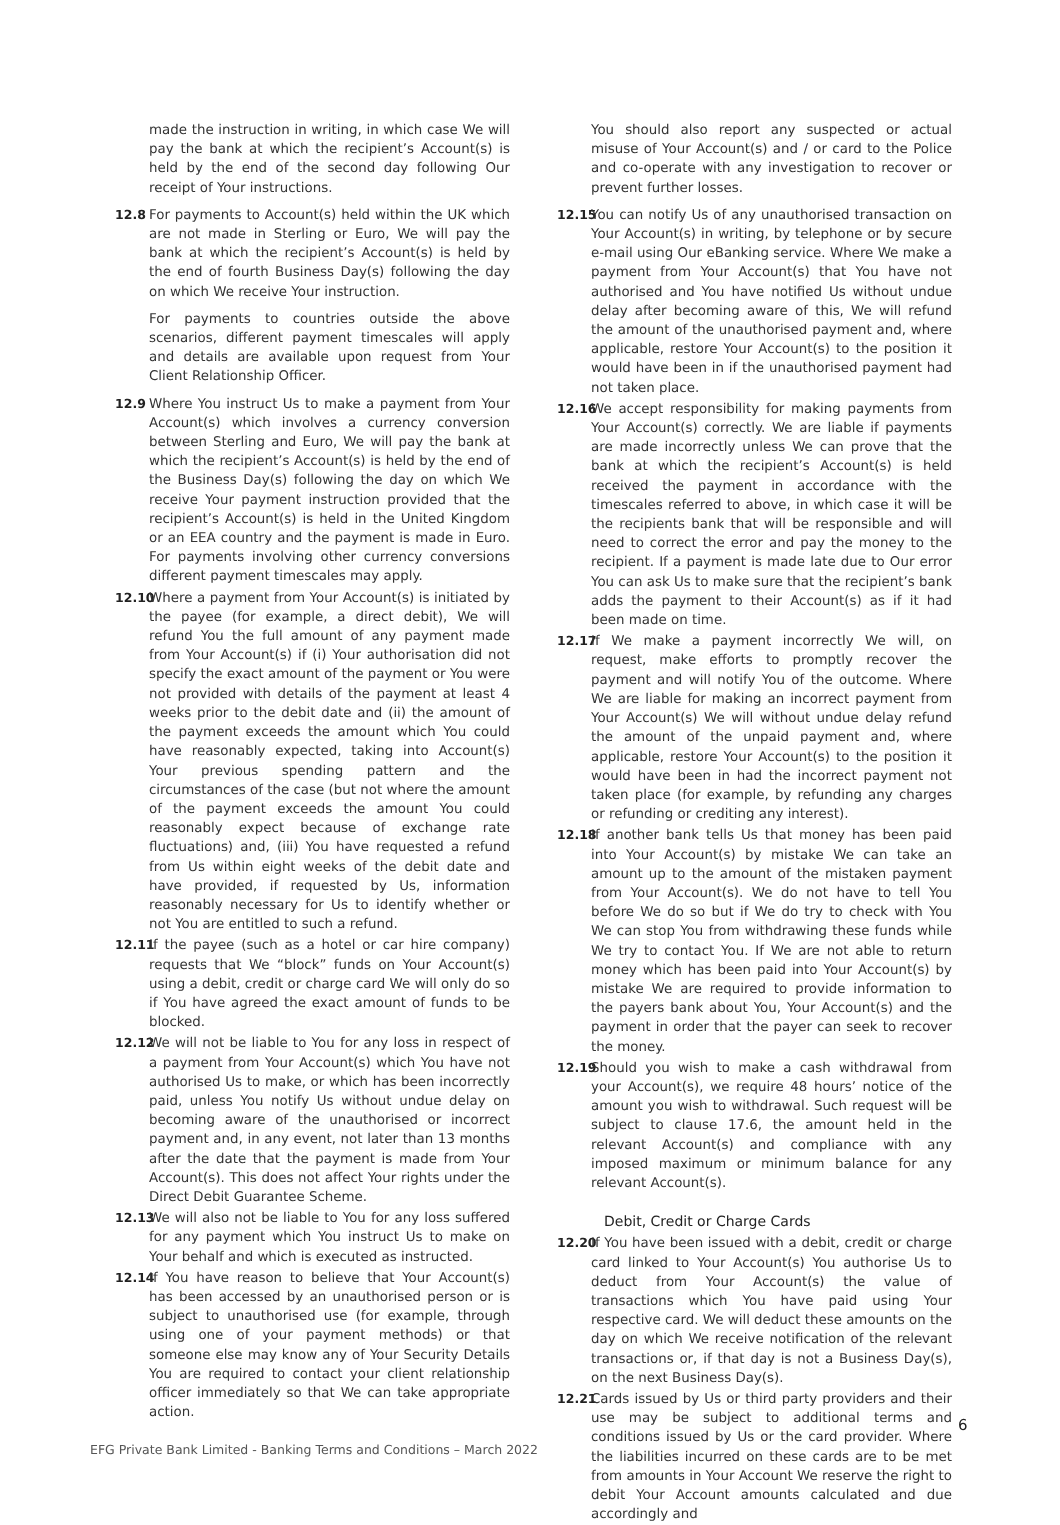made the instruction in writing, in which case We will pay the bank at which the recipient’s Account(s) is held by the end of the second day following Our receipt of Your instructions.
12.8 For payments to Account(s) held within the UK which are not made in Sterling or Euro, We will pay the bank at which the recipient’s Account(s) is held by the end of fourth Business Day(s) following the day on which We receive Your instruction.
For payments to countries outside the above scenarios, different payment timescales will apply and details are available upon request from Your Client Relationship Officer.
12.9 Where You instruct Us to make a payment from Your Account(s) which involves a currency conversion between Sterling and Euro, We will pay the bank at which the recipient’s Account(s) is held by the end of the Business Day(s) following the day on which We receive Your payment instruction provided that the recipient’s Account(s) is held in the United Kingdom or an EEA country and the payment is made in Euro. For payments involving other currency conversions different payment timescales may apply.
12.10 Where a payment from Your Account(s) is initiated by the payee (for example, a direct debit), We will refund You the full amount of any payment made from Your Account(s) if (i) Your authorisation did not specify the exact amount of the payment or You were not provided with details of the payment at least 4 weeks prior to the debit date and (ii) the amount of the payment exceeds the amount which You could have reasonably expected, taking into Account(s) Your previous spending pattern and the circumstances of the case (but not where the amount of the payment exceeds the amount You could reasonably expect because of exchange rate fluctuations) and, (iii) You have requested a refund from Us within eight weeks of the debit date and have provided, if requested by Us, information reasonably necessary for Us to identify whether or not You are entitled to such a refund.
12.11 If the payee (such as a hotel or car hire company) requests that We “block” funds on Your Account(s) using a debit, credit or charge card We will only do so if You have agreed the exact amount of funds to be blocked.
12.12 We will not be liable to You for any loss in respect of a payment from Your Account(s) which You have not authorised Us to make, or which has been incorrectly paid, unless You notify Us without undue delay on becoming aware of the unauthorised or incorrect payment and, in any event, not later than 13 months after the date that the payment is made from Your Account(s). This does not affect Your rights under the Direct Debit Guarantee Scheme.
12.13 We will also not be liable to You for any loss suffered for any payment which You instruct Us to make on Your behalf and which is executed as instructed.
12.14 If You have reason to believe that Your Account(s) has been accessed by an unauthorised person or is subject to unauthorised use (for example, through using one of your payment methods) or that someone else may know any of Your Security Details You are required to contact your client relationship officer immediately so that We can take appropriate action.
You should also report any suspected or actual misuse of Your Account(s) and / or card to the Police and co-operate with any investigation to recover or prevent further losses.
12.15 You can notify Us of any unauthorised transaction on Your Account(s) in writing, by telephone or by secure e-mail using Our eBanking service. Where We make a payment from Your Account(s) that You have not authorised and You have notified Us without undue delay after becoming aware of this, We will refund the amount of the unauthorised payment and, where applicable, restore Your Account(s) to the position it would have been in if the unauthorised payment had not taken place.
12.16 We accept responsibility for making payments from Your Account(s) correctly. We are liable if payments are made incorrectly unless We can prove that the bank at which the recipient’s Account(s) is held received the payment in accordance with the timescales referred to above, in which case it will be the recipients bank that will be responsible and will need to correct the error and pay the money to the recipient. If a payment is made late due to Our error You can ask Us to make sure that the recipient’s bank adds the payment to their Account(s) as if it had been made on time.
12.17 If We make a payment incorrectly We will, on request, make efforts to promptly recover the payment and will notify You of the outcome. Where We are liable for making an incorrect payment from Your Account(s) We will without undue delay refund the amount of the unpaid payment and, where applicable, restore Your Account(s) to the position it would have been in had the incorrect payment not taken place (for example, by refunding any charges or refunding or crediting any interest).
12.18 If another bank tells Us that money has been paid into Your Account(s) by mistake We can take an amount up to the amount of the mistaken payment from Your Account(s). We do not have to tell You before We do so but if We do try to check with You We can stop You from withdrawing these funds while We try to contact You. If We are not able to return money which has been paid into Your Account(s) by mistake We are required to provide information to the payers bank about You, Your Account(s) and the payment in order that the payer can seek to recover the money.
12.19 Should you wish to make a cash withdrawal from your Account(s), we require 48 hours’ notice of the amount you wish to withdrawal. Such request will be subject to clause 17.6, the amount held in the relevant Account(s) and compliance with any imposed maximum or minimum balance for any relevant Account(s).
Debit, Credit or Charge Cards
12.20 If You have been issued with a debit, credit or charge card linked to Your Account(s) You authorise Us to deduct from Your Account(s) the value of transactions which You have paid using Your respective card. We will deduct these amounts on the day on which We receive notification of the relevant transactions or, if that day is not a Business Day(s), on the next Business Day(s).
12.21 Cards issued by Us or third party providers and their use may be subject to additional terms and conditions issued by Us or the card provider. Where the liabilities incurred on these cards are to be met from amounts in Your Account We reserve the right to debit Your Account amounts calculated and due accordingly and
6
EFG Private Bank Limited - Banking Terms and Conditions – March 2022